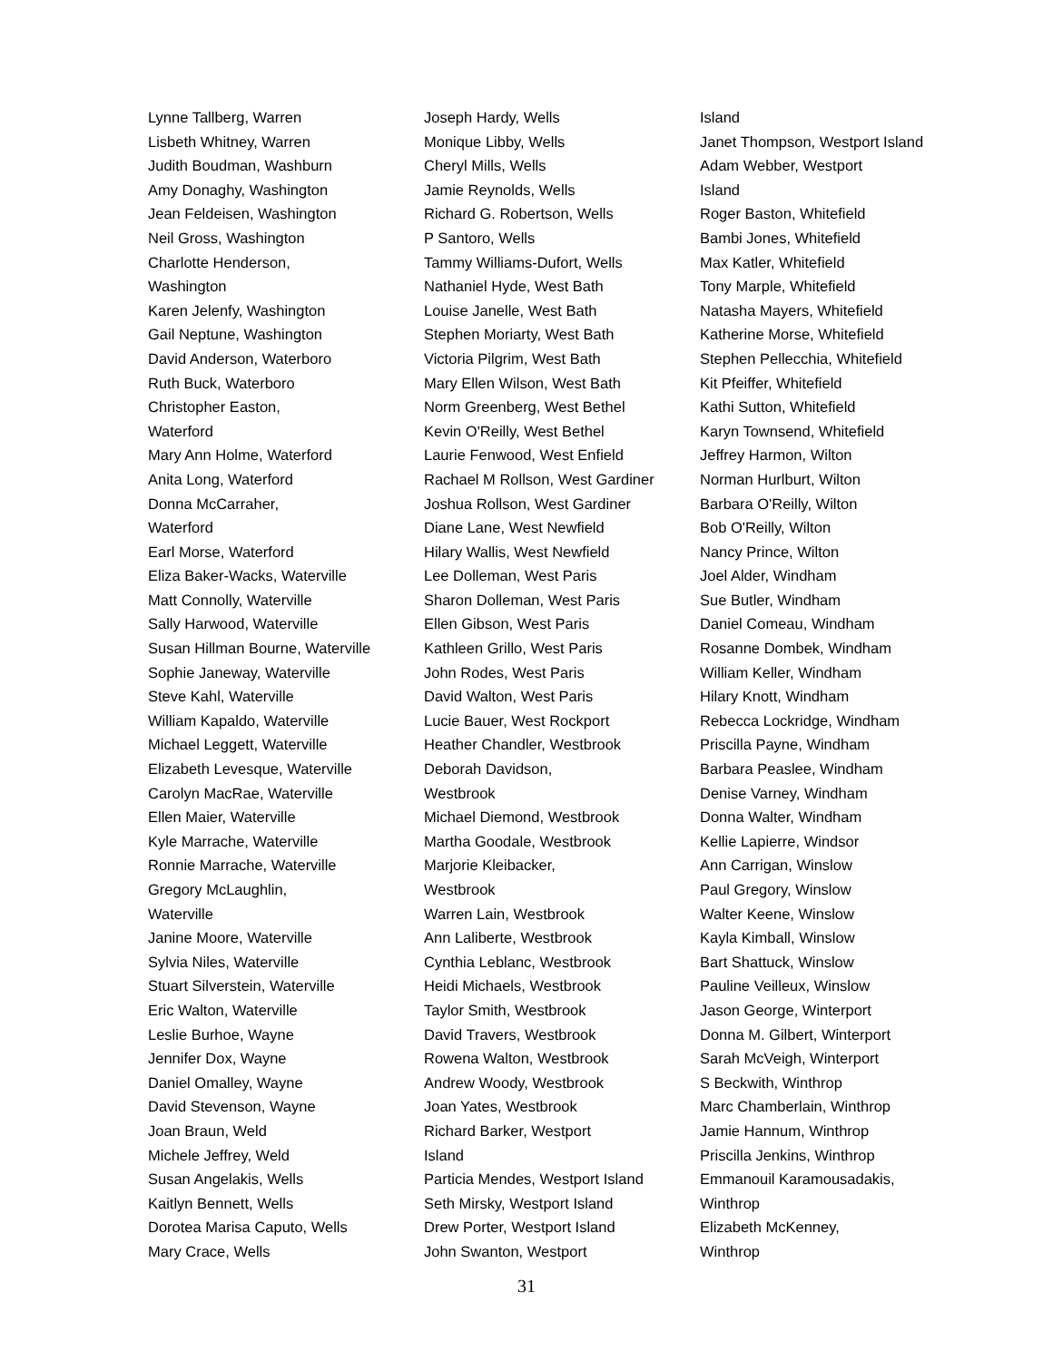Lynne Tallberg, Warren
Lisbeth Whitney, Warren
Judith Boudman, Washburn
Amy Donaghy, Washington
Jean Feldeisen, Washington
Neil Gross, Washington
Charlotte Henderson,
Washington
Karen Jelenfy, Washington
Gail Neptune, Washington
David Anderson, Waterboro
Ruth Buck, Waterboro
Christopher Easton,
Waterford
Mary Ann Holme, Waterford
Anita Long, Waterford
Donna McCarraher,
Waterford
Earl Morse, Waterford
Eliza Baker-Wacks, Waterville
Matt Connolly, Waterville
Sally Harwood, Waterville
Susan Hillman Bourne, Waterville
Sophie Janeway, Waterville
Steve Kahl, Waterville
William Kapaldo, Waterville
Michael Leggett, Waterville
Elizabeth Levesque, Waterville
Carolyn MacRae, Waterville
Ellen Maier, Waterville
Kyle Marrache, Waterville
Ronnie Marrache, Waterville
Gregory McLaughlin,
Waterville
Janine Moore, Waterville
Sylvia Niles, Waterville
Stuart Silverstein, Waterville
Eric Walton, Waterville
Leslie Burhoe, Wayne
Jennifer Dox, Wayne
Daniel Omalley, Wayne
David Stevenson, Wayne
Joan Braun, Weld
Michele Jeffrey, Weld
Susan Angelakis, Wells
Kaitlyn Bennett, Wells
Dorotea Marisa Caputo, Wells
Mary Crace, Wells
Joseph Hardy, Wells
Monique Libby, Wells
Cheryl Mills, Wells
Jamie Reynolds, Wells
Richard G. Robertson, Wells
P Santoro, Wells
Tammy Williams-Dufort, Wells
Nathaniel Hyde, West Bath
Louise Janelle, West Bath
Stephen Moriarty, West Bath
Victoria Pilgrim, West Bath
Mary Ellen Wilson, West Bath
Norm Greenberg, West Bethel
Kevin O'Reilly, West Bethel
Laurie Fenwood, West Enfield
Rachael M Rollson, West Gardiner
Joshua Rollson, West Gardiner
Diane Lane, West Newfield
Hilary Wallis, West Newfield
Lee Dolleman, West Paris
Sharon Dolleman, West Paris
Ellen Gibson, West Paris
Kathleen Grillo, West Paris
John Rodes, West Paris
David Walton, West Paris
Lucie Bauer, West Rockport
Heather Chandler, Westbrook
Deborah Davidson,
Westbrook
Michael Diemond, Westbrook
Martha Goodale, Westbrook
Marjorie Kleibacker,
Westbrook
Warren Lain, Westbrook
Ann Laliberte, Westbrook
Cynthia Leblanc, Westbrook
Heidi Michaels, Westbrook
Taylor Smith, Westbrook
David Travers, Westbrook
Rowena Walton, Westbrook
Andrew Woody, Westbrook
Joan Yates, Westbrook
Richard Barker, Westport
Island
Particia Mendes, Westport Island
Seth Mirsky, Westport Island
Drew Porter, Westport Island
John Swanton, Westport
Island
Janet Thompson, Westport Island
Adam Webber, Westport
Island
Roger Baston, Whitefield
Bambi Jones, Whitefield
Max Katler, Whitefield
Tony Marple, Whitefield
Natasha Mayers, Whitefield
Katherine Morse, Whitefield
Stephen Pellecchia, Whitefield
Kit Pfeiffer, Whitefield
Kathi Sutton, Whitefield
Karyn Townsend, Whitefield
Jeffrey Harmon, Wilton
Norman Hurlburt, Wilton
Barbara O'Reilly, Wilton
Bob O'Reilly, Wilton
Nancy Prince, Wilton
Joel Alder, Windham
Sue Butler, Windham
Daniel Comeau, Windham
Rosanne Dombek, Windham
William Keller, Windham
Hilary Knott, Windham
Rebecca Lockridge, Windham
Priscilla Payne, Windham
Barbara Peaslee, Windham
Denise Varney, Windham
Donna Walter, Windham
Kellie Lapierre, Windsor
Ann Carrigan, Winslow
Paul Gregory, Winslow
Walter Keene, Winslow
Kayla Kimball, Winslow
Bart Shattuck, Winslow
Pauline Veilleux, Winslow
Jason George, Winterport
Donna M. Gilbert, Winterport
Sarah McVeigh, Winterport
S Beckwith, Winthrop
Marc Chamberlain, Winthrop
Jamie Hannum, Winthrop
Priscilla Jenkins, Winthrop
Emmanouil Karamousadakis,
Winthrop
Elizabeth McKenney,
Winthrop
31